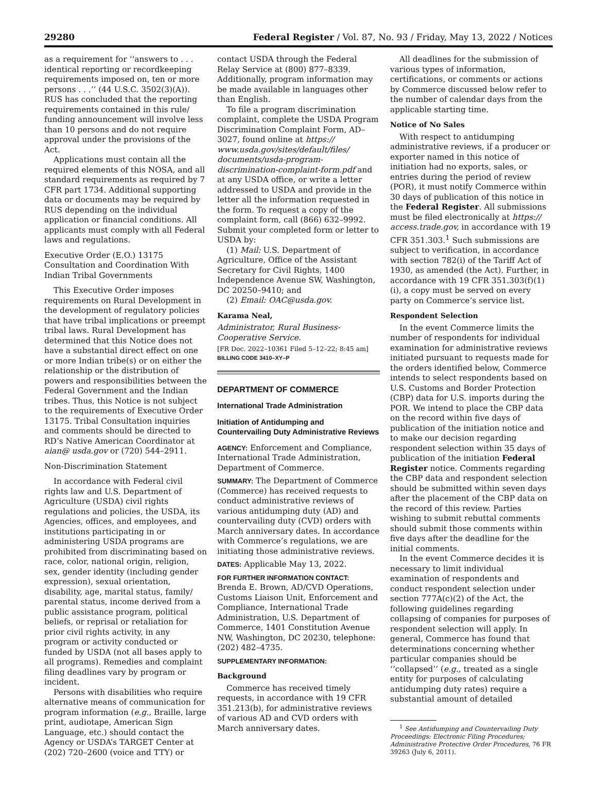29280 Federal Register / Vol. 87, No. 93 / Friday, May 13, 2022 / Notices
as a requirement for ‘‘answers to . . . identical reporting or recordkeeping requirements imposed on, ten or more persons . . .’’ (44 U.S.C. 3502(3)(A)). RUS has concluded that the reporting requirements contained in this rule/ funding announcement will involve less than 10 persons and do not require approval under the provisions of the Act.
Applications must contain all the required elements of this NOSA, and all standard requirements as required by 7 CFR part 1734. Additional supporting data or documents may be required by RUS depending on the individual application or financial conditions. All applicants must comply with all Federal laws and regulations.
Executive Order (E.O.) 13175 Consultation and Coordination With Indian Tribal Governments
This Executive Order imposes requirements on Rural Development in the development of regulatory policies that have tribal implications or preempt tribal laws. Rural Development has determined that this Notice does not have a substantial direct effect on one or more Indian tribe(s) or on either the relationship or the distribution of powers and responsibilities between the Federal Government and the Indian tribes. Thus, this Notice is not subject to the requirements of Executive Order 13175. Tribal Consultation inquiries and comments should be directed to RD’s Native American Coordinator at aian@ usda.gov or (720) 544–2911.
Non-Discrimination Statement
In accordance with Federal civil rights law and U.S. Department of Agriculture (USDA) civil rights regulations and policies, the USDA, its Agencies, offices, and employees, and institutions participating in or administering USDA programs are prohibited from discriminating based on race, color, national origin, religion, sex, gender identity (including gender expression), sexual orientation, disability, age, marital status, family/ parental status, income derived from a public assistance program, political beliefs, or reprisal or retaliation for prior civil rights activity, in any program or activity conducted or funded by USDA (not all bases apply to all programs). Remedies and complaint filing deadlines vary by program or incident.
Persons with disabilities who require alternative means of communication for program information (e.g., Braille, large print, audiotape, American Sign Language, etc.) should contact the Agency or USDA’s TARGET Center at (202) 720–2600 (voice and TTY) or
contact USDA through the Federal Relay Service at (800) 877–8339. Additionally, program information may be made available in languages other than English.
To file a program discrimination complaint, complete the USDA Program Discrimination Complaint Form, AD–3027, found online at https:// www.usda.gov/sites/default/files/ documents/usda-program-discrimination-complaint-form.pdf and at any USDA office, or write a letter addressed to USDA and provide in the letter all the information requested in the form. To request a copy of the complaint form, call (866) 632–9992. Submit your completed form or letter to USDA by:
(1) Mail: U.S. Department of Agriculture, Office of the Assistant Secretary for Civil Rights, 1400 Independence Avenue SW, Washington, DC 20250–9410; and
(2) Email: OAC@usda.gov.
Karama Neal,
Administrator, Rural Business-Cooperative Service.
[FR Doc. 2022–10361 Filed 5–12–22; 8:45 am]
BILLING CODE 3410–XY–P
DEPARTMENT OF COMMERCE
International Trade Administration
Initiation of Antidumping and Countervailing Duty Administrative Reviews
AGENCY: Enforcement and Compliance, International Trade Administration, Department of Commerce.
SUMMARY: The Department of Commerce (Commerce) has received requests to conduct administrative reviews of various antidumping duty (AD) and countervailing duty (CVD) orders with March anniversary dates. In accordance with Commerce’s regulations, we are initiating those administrative reviews.
DATES: Applicable May 13, 2022.
FOR FURTHER INFORMATION CONTACT: Brenda E. Brown, AD/CVD Operations, Customs Liaison Unit, Enforcement and Compliance, International Trade Administration, U.S. Department of Commerce, 1401 Constitution Avenue NW, Washington, DC 20230, telephone: (202) 482–4735.
SUPPLEMENTARY INFORMATION:
Background
Commerce has received timely requests, in accordance with 19 CFR 351.213(b), for administrative reviews of various AD and CVD orders with March anniversary dates.
All deadlines for the submission of various types of information, certifications, or comments or actions by Commerce discussed below refer to the number of calendar days from the applicable starting time.
Notice of No Sales
With respect to antidumping administrative reviews, if a producer or exporter named in this notice of initiation had no exports, sales, or entries during the period of review (POR), it must notify Commerce within 30 days of publication of this notice in the Federal Register. All submissions must be filed electronically at https:// access.trade.gov, in accordance with 19 CFR 351.303.<sup>1</sup> Such submissions are subject to verification, in accordance with section 782(i) of the Tariff Act of 1930, as amended (the Act). Further, in accordance with 19 CFR 351.303(f)(1)(i), a copy must be served on every party on Commerce’s service list.
Respondent Selection
In the event Commerce limits the number of respondents for individual examination for administrative reviews initiated pursuant to requests made for the orders identified below, Commerce intends to select respondents based on U.S. Customs and Border Protection (CBP) data for U.S. imports during the POR. We intend to place the CBP data on the record within five days of publication of the initiation notice and to make our decision regarding respondent selection within 35 days of publication of the initiation Federal Register notice. Comments regarding the CBP data and respondent selection should be submitted within seven days after the placement of the CBP data on the record of this review. Parties wishing to submit rebuttal comments should submit those comments within five days after the deadline for the initial comments.
In the event Commerce decides it is necessary to limit individual examination of respondents and conduct respondent selection under section 777A(c)(2) of the Act, the following guidelines regarding collapsing of companies for purposes of respondent selection will apply. In general, Commerce has found that determinations concerning whether particular companies should be ‘‘collapsed’’ (e.g., treated as a single entity for purposes of calculating antidumping duty rates) require a substantial amount of detailed
<sup>1</sup> See Antidumping and Countervailing Duty Proceedings: Electronic Filing Procedures; Administrative Protective Order Procedures, 76 FR 39263 (July 6, 2011).